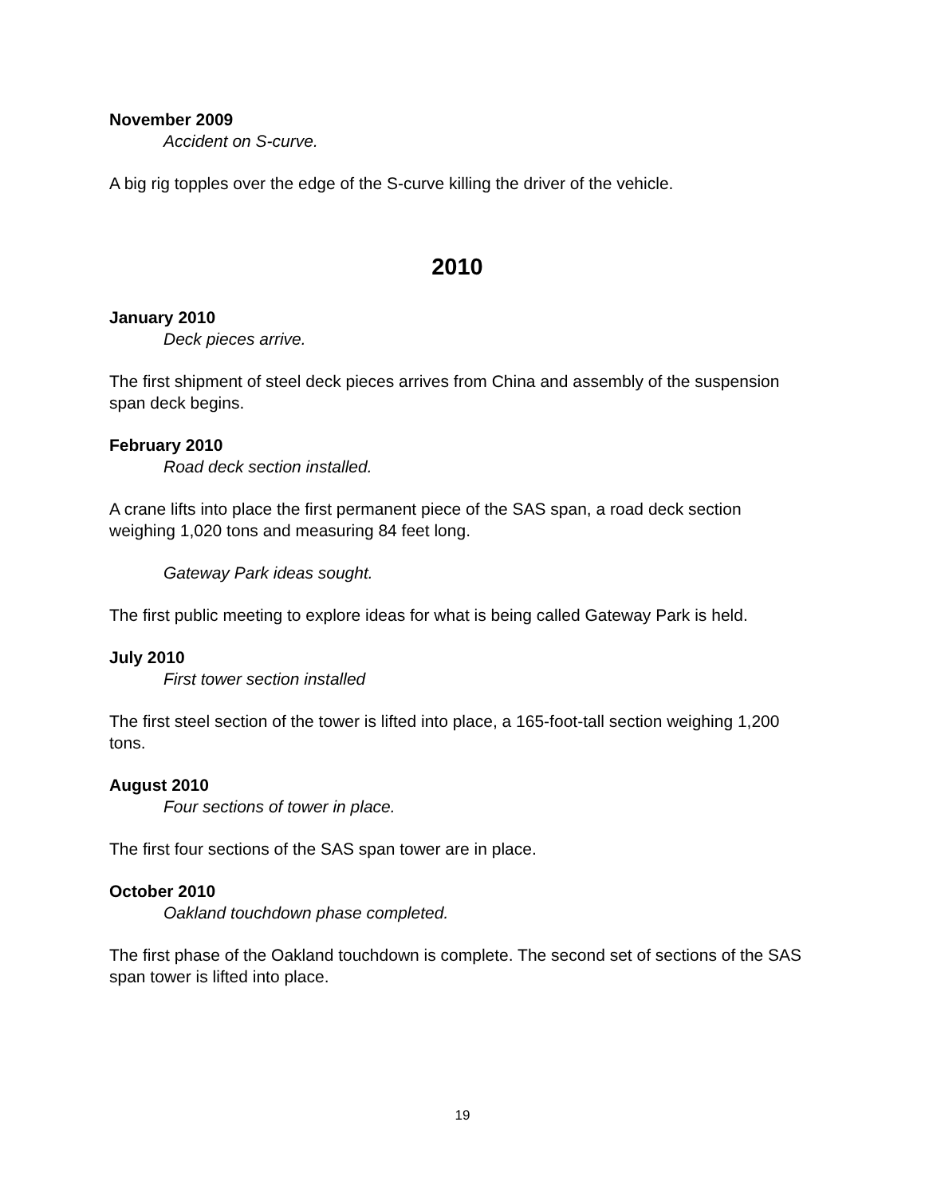November 2009
Accident on S-curve.
A big rig topples over the edge of the S-curve killing the driver of the vehicle.
2010
January 2010
Deck pieces arrive.
The first shipment of steel deck pieces arrives from China and assembly of the suspension span deck begins.
February 2010
Road deck section installed.
A crane lifts into place the first permanent piece of the SAS span, a road deck section weighing 1,020 tons and measuring 84 feet long.
Gateway Park ideas sought.
The first public meeting to explore ideas for what is being called Gateway Park is held.
July 2010
First tower section installed
The first steel section of the tower is lifted into place, a 165-foot-tall section weighing 1,200 tons.
August 2010
Four sections of tower in place.
The first four sections of the SAS span tower are in place.
October 2010
Oakland touchdown phase completed.
The first phase of the Oakland touchdown is complete. The second set of sections of the SAS span tower is lifted into place.
19